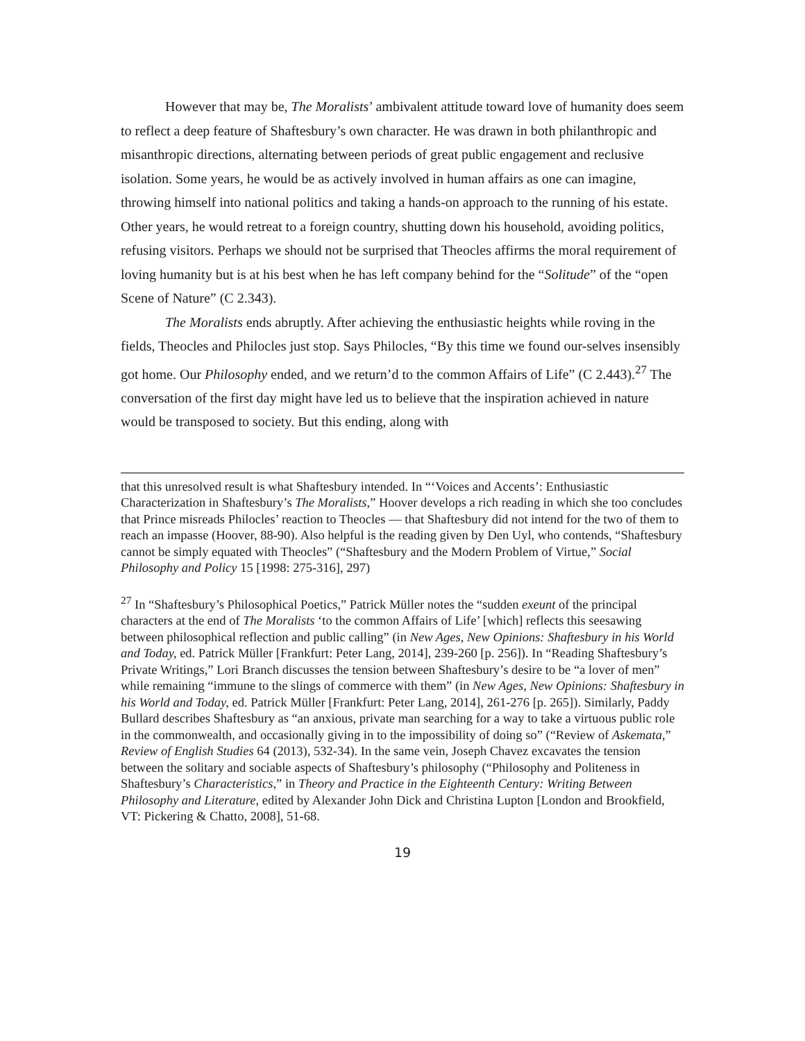However that may be, The Moralists’ ambivalent attitude toward love of humanity does seem to reflect a deep feature of Shaftesbury’s own character. He was drawn in both philanthropic and misanthropic directions, alternating between periods of great public engagement and reclusive isolation. Some years, he would be as actively involved in human affairs as one can imagine, throwing himself into national politics and taking a hands-on approach to the running of his estate. Other years, he would retreat to a foreign country, shutting down his household, avoiding politics, refusing visitors. Perhaps we should not be surprised that Theocles affirms the moral requirement of loving humanity but is at his best when he has left company behind for the “Solitude” of the “open Scene of Nature” (C 2.343).
The Moralists ends abruptly. After achieving the enthusiastic heights while roving in the fields, Theocles and Philocles just stop. Says Philocles, “By this time we found our-selves insensibly got home. Our Philosophy ended, and we return’d to the common Affairs of Life” (C 2.443).<sup>27</sup> The conversation of the first day might have led us to believe that the inspiration achieved in nature would be transposed to society. But this ending, along with
that this unresolved result is what Shaftesbury intended. In “‘Voices and Accents’: Enthusiastic Characterization in Shaftesbury’s The Moralists,” Hoover develops a rich reading in which she too concludes that Prince misreads Philocles’ reaction to Theocles — that Shaftesbury did not intend for the two of them to reach an impasse (Hoover, 88-90). Also helpful is the reading given by Den Uyl, who contends, “Shaftesbury cannot be simply equated with Theocles” (“Shaftesbury and the Modern Problem of Virtue,” Social Philosophy and Policy 15 [1998: 275-316], 297)
<sup>27</sup> In “Shaftesbury’s Philosophical Poetics,” Patrick Müller notes the “sudden exeunt of the principal characters at the end of The Moralists ‘to the common Affairs of Life’ [which] reflects this seesawing between philosophical reflection and public calling” (in New Ages, New Opinions: Shaftesbury in his World and Today, ed. Patrick Müller [Frankfurt: Peter Lang, 2014], 239-260 [p. 256]). In “Reading Shaftesbury’s Private Writings,” Lori Branch discusses the tension between Shaftesbury’s desire to be “a lover of men” while remaining “immune to the slings of commerce with them” (in New Ages, New Opinions: Shaftesbury in his World and Today, ed. Patrick Müller [Frankfurt: Peter Lang, 2014], 261-276 [p. 265]). Similarly, Paddy Bullard describes Shaftesbury as “an anxious, private man searching for a way to take a virtuous public role in the commonwealth, and occasionally giving in to the impossibility of doing so” (“Review of Askemata,” Review of English Studies 64 (2013), 532-34). In the same vein, Joseph Chavez excavates the tension between the solitary and sociable aspects of Shaftesbury’s philosophy (“Philosophy and Politeness in Shaftesbury’s Characteristics,” in Theory and Practice in the Eighteenth Century: Writing Between Philosophy and Literature, edited by Alexander John Dick and Christina Lupton [London and Brookfield, VT: Pickering & Chatto, 2008], 51-68.
19